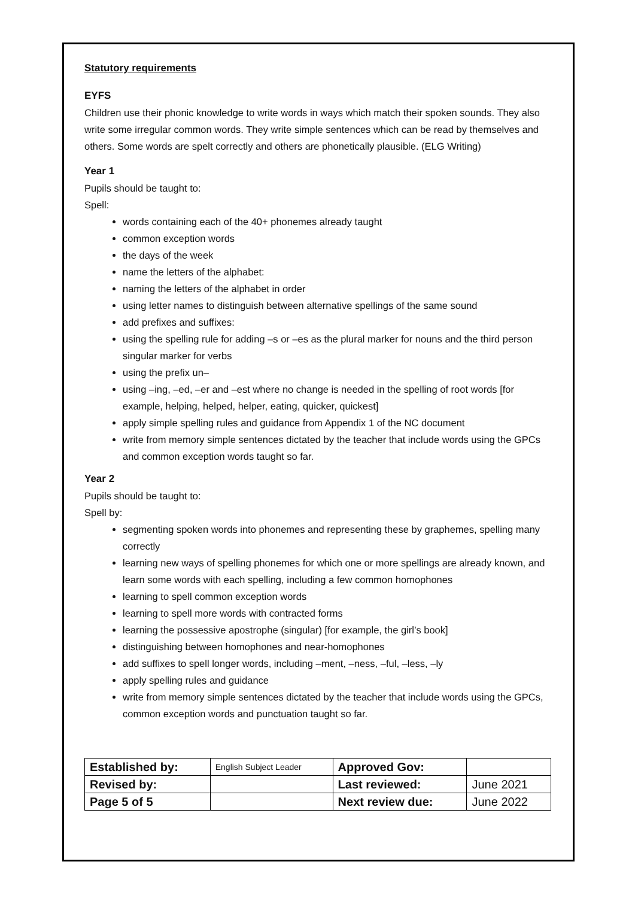Statutory requirements
EYFS
Children use their phonic knowledge to write words in ways which match their spoken sounds. They also write some irregular common words. They write simple sentences which can be read by themselves and others. Some words are spelt correctly and others are phonetically plausible. (ELG Writing)
Year 1
Pupils should be taught to:
Spell:
words containing each of the 40+ phonemes already taught
common exception words
the days of the week
name the letters of the alphabet:
naming the letters of the alphabet in order
using letter names to distinguish between alternative spellings of the same sound
add prefixes and suffixes:
using the spelling rule for adding –s or –es as the plural marker for nouns and the third person singular marker for verbs
using the prefix un–
using –ing, –ed, –er and –est where no change is needed in the spelling of root words [for example, helping, helped, helper, eating, quicker, quickest]
apply simple spelling rules and guidance from Appendix 1 of the NC document
write from memory simple sentences dictated by the teacher that include words using the GPCs and common exception words taught so far.
Year 2
Pupils should be taught to:
Spell by:
segmenting spoken words into phonemes and representing these by graphemes, spelling many correctly
learning new ways of spelling phonemes for which one or more spellings are already known, and learn some words with each spelling, including a few common homophones
learning to spell common exception words
learning to spell more words with contracted forms
learning the possessive apostrophe (singular) [for example, the girl’s book]
distinguishing between homophones and near-homophones
add suffixes to spell longer words, including –ment, –ness, –ful, –less, –ly
apply spelling rules and guidance
write from memory simple sentences dictated by the teacher that include words using the GPCs, common exception words and punctuation taught so far.
| Established by: | English Subject Leader | Approved Gov: | |
| Revised by: | | Last reviewed: | June 2021 |
| Page 5 of 5 | | Next review due: | June 2022 |